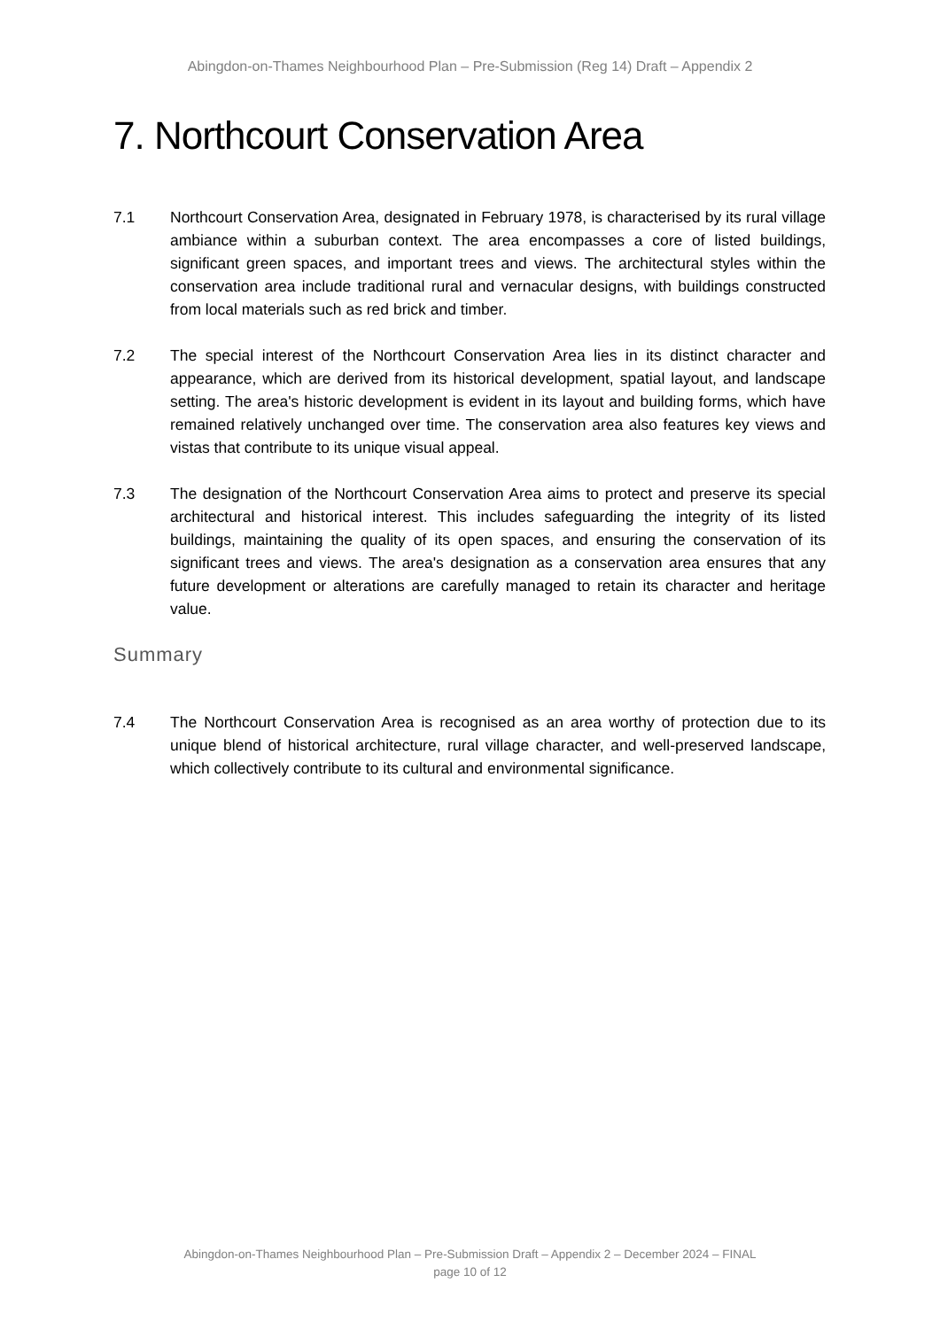Abingdon-on-Thames Neighbourhood Plan – Pre-Submission (Reg 14) Draft – Appendix 2
7. Northcourt Conservation Area
7.1 Northcourt Conservation Area, designated in February 1978, is characterised by its rural village ambiance within a suburban context. The area encompasses a core of listed buildings, significant green spaces, and important trees and views. The architectural styles within the conservation area include traditional rural and vernacular designs, with buildings constructed from local materials such as red brick and timber.
7.2 The special interest of the Northcourt Conservation Area lies in its distinct character and appearance, which are derived from its historical development, spatial layout, and landscape setting. The area's historic development is evident in its layout and building forms, which have remained relatively unchanged over time. The conservation area also features key views and vistas that contribute to its unique visual appeal.
7.3 The designation of the Northcourt Conservation Area aims to protect and preserve its special architectural and historical interest. This includes safeguarding the integrity of its listed buildings, maintaining the quality of its open spaces, and ensuring the conservation of its significant trees and views. The area's designation as a conservation area ensures that any future development or alterations are carefully managed to retain its character and heritage value.
Summary
7.4 The Northcourt Conservation Area is recognised as an area worthy of protection due to its unique blend of historical architecture, rural village character, and well-preserved landscape, which collectively contribute to its cultural and environmental significance.
Abingdon-on-Thames Neighbourhood Plan – Pre-Submission Draft – Appendix 2 – December 2024 – FINAL
page 10 of 12